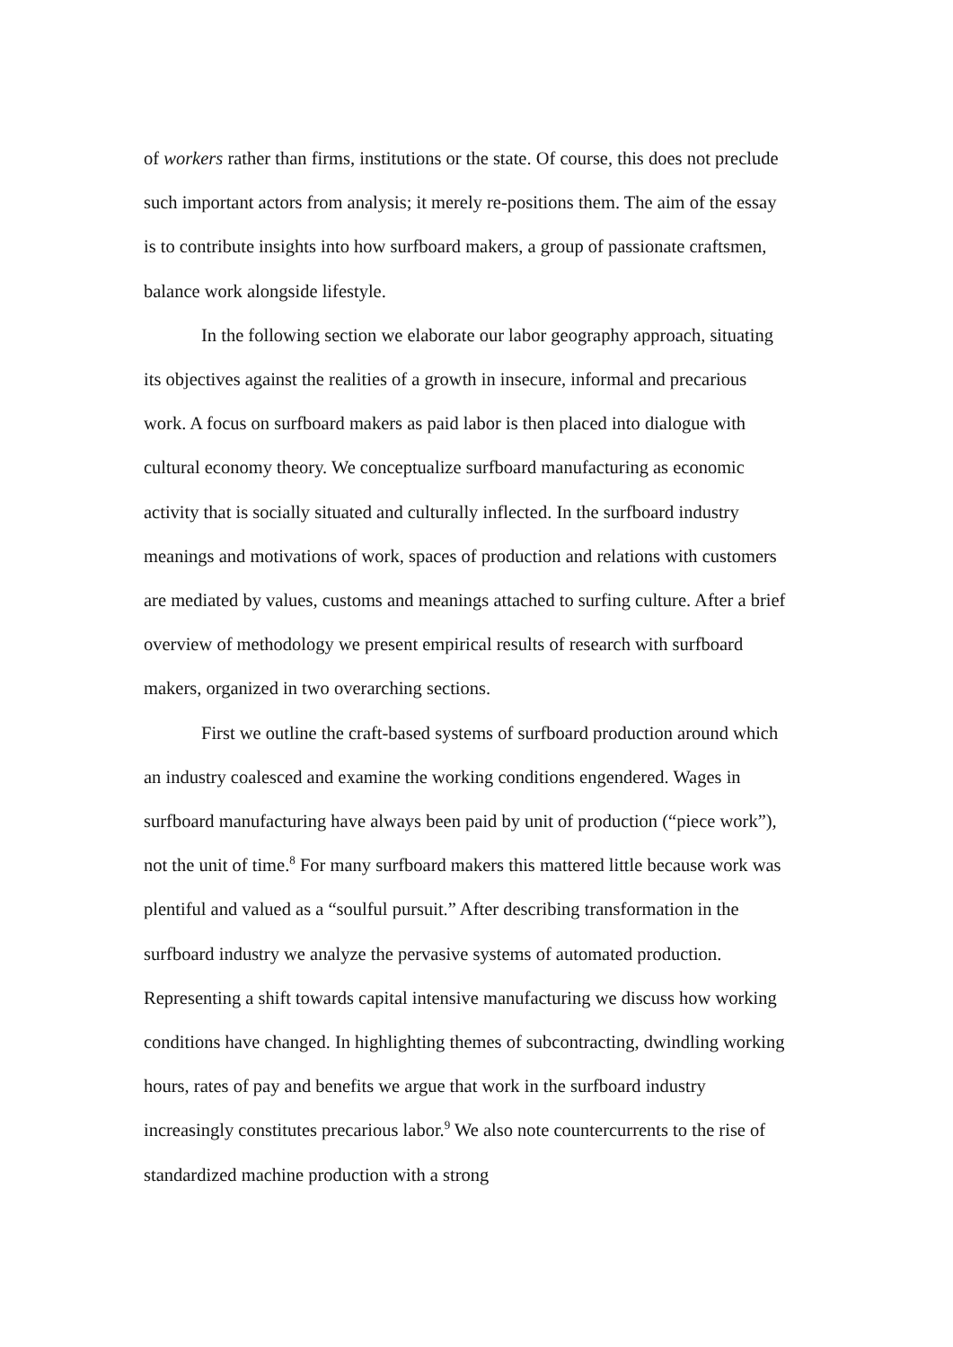of workers rather than firms, institutions or the state. Of course, this does not preclude such important actors from analysis; it merely re-positions them. The aim of the essay is to contribute insights into how surfboard makers, a group of passionate craftsmen, balance work alongside lifestyle.
In the following section we elaborate our labor geography approach, situating its objectives against the realities of a growth in insecure, informal and precarious work. A focus on surfboard makers as paid labor is then placed into dialogue with cultural economy theory. We conceptualize surfboard manufacturing as economic activity that is socially situated and culturally inflected. In the surfboard industry meanings and motivations of work, spaces of production and relations with customers are mediated by values, customs and meanings attached to surfing culture. After a brief overview of methodology we present empirical results of research with surfboard makers, organized in two overarching sections.
First we outline the craft-based systems of surfboard production around which an industry coalesced and examine the working conditions engendered. Wages in surfboard manufacturing have always been paid by unit of production (“piece work”), not the unit of time.<sup>8</sup> For many surfboard makers this mattered little because work was plentiful and valued as a “soulful pursuit.” After describing transformation in the surfboard industry we analyze the pervasive systems of automated production. Representing a shift towards capital intensive manufacturing we discuss how working conditions have changed. In highlighting themes of subcontracting, dwindling working hours, rates of pay and benefits we argue that work in the surfboard industry increasingly constitutes precarious labor.<sup>9</sup> We also note countercurrents to the rise of standardized machine production with a strong